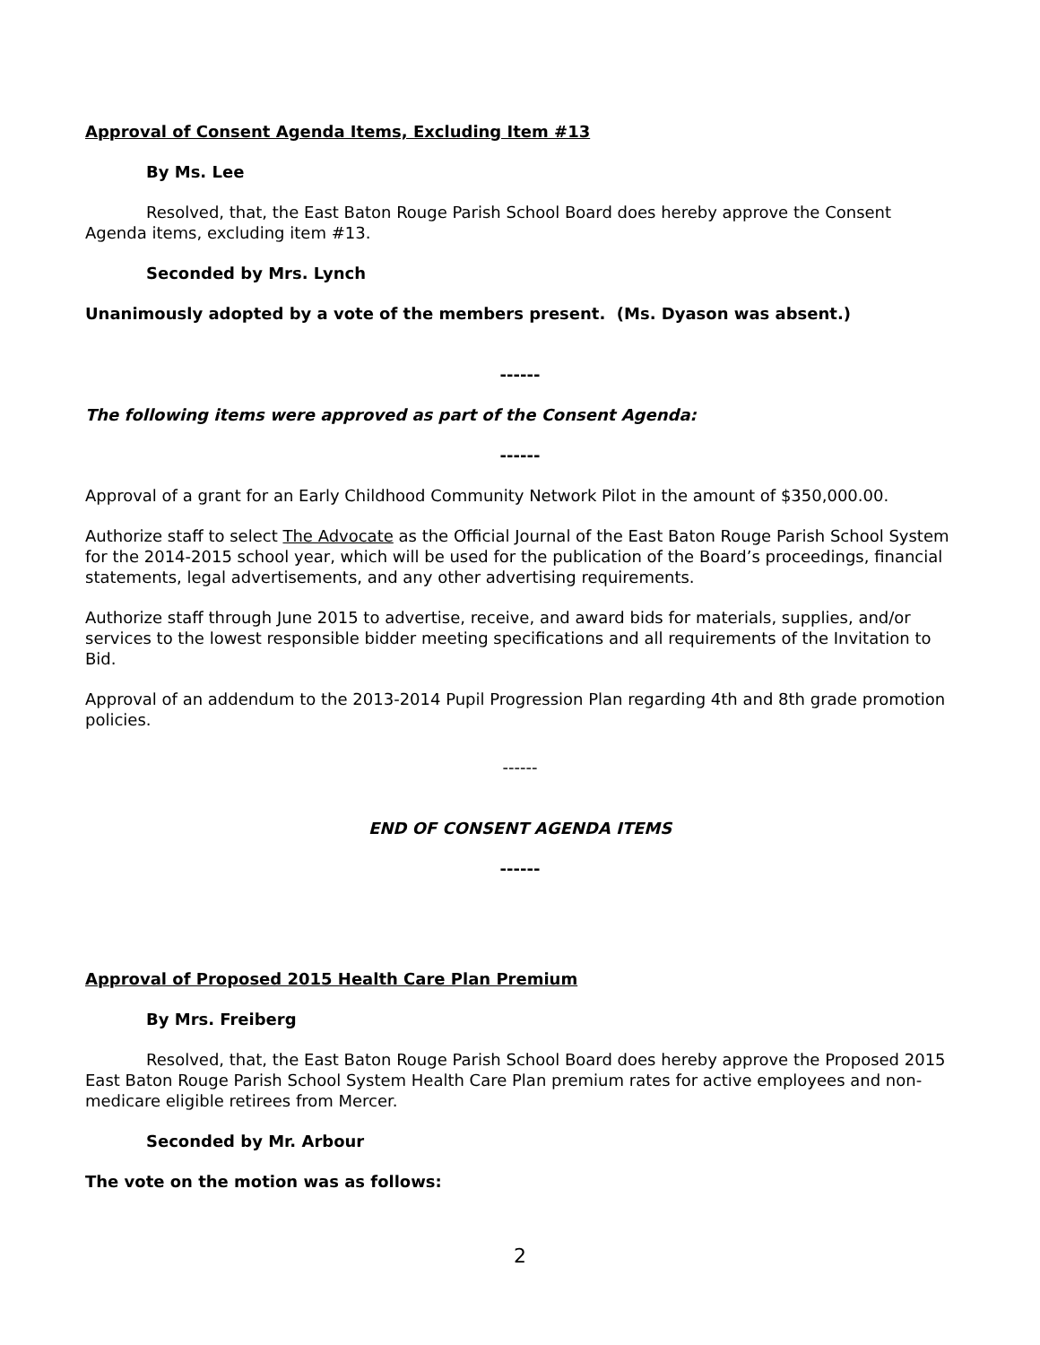Approval of Consent Agenda Items, Excluding Item #13
By Ms. Lee
Resolved, that, the East Baton Rouge Parish School Board does hereby approve the Consent Agenda items, excluding item #13.
Seconded by Mrs. Lynch
Unanimously adopted by a vote of the members present. (Ms. Dyason was absent.)
------
The following items were approved as part of the Consent Agenda:
------
Approval of a grant for an Early Childhood Community Network Pilot in the amount of $350,000.00.
Authorize staff to select The Advocate as the Official Journal of the East Baton Rouge Parish School System for the 2014-2015 school year, which will be used for the publication of the Board’s proceedings, financial statements, legal advertisements, and any other advertising requirements.
Authorize staff through June 2015 to advertise, receive, and award bids for materials, supplies, and/or services to the lowest responsible bidder meeting specifications and all requirements of the Invitation to Bid.
Approval of an addendum to the 2013-2014 Pupil Progression Plan regarding 4th and 8th grade promotion policies.
------
END OF CONSENT AGENDA ITEMS
------
Approval of Proposed 2015 Health Care Plan Premium
By Mrs. Freiberg
Resolved, that, the East Baton Rouge Parish School Board does hereby approve the Proposed 2015 East Baton Rouge Parish School System Health Care Plan premium rates for active employees and non-medicare eligible retirees from Mercer.
Seconded by Mr. Arbour
The vote on the motion was as follows:
2